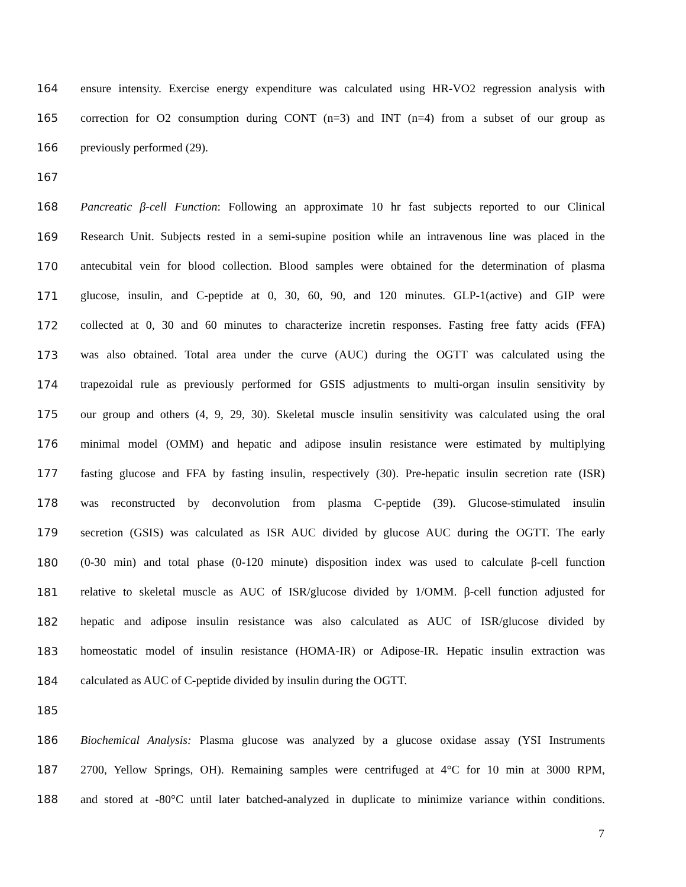164 ensure intensity. Exercise energy expenditure was calculated using HR-VO2 regression analysis with
165 correction for O2 consumption during CONT (n=3) and INT (n=4) from a subset of our group as
166 previously performed (29).
167
168 Pancreatic β-cell Function: Following an approximate 10 hr fast subjects reported to our Clinical
169 Research Unit. Subjects rested in a semi-supine position while an intravenous line was placed in the
170 antecubital vein for blood collection. Blood samples were obtained for the determination of plasma
171 glucose, insulin, and C-peptide at 0, 30, 60, 90, and 120 minutes. GLP-1(active) and GIP were
172 collected at 0, 30 and 60 minutes to characterize incretin responses. Fasting free fatty acids (FFA)
173 was also obtained. Total area under the curve (AUC) during the OGTT was calculated using the
174 trapezoidal rule as previously performed for GSIS adjustments to multi-organ insulin sensitivity by
175 our group and others (4, 9, 29, 30). Skeletal muscle insulin sensitivity was calculated using the oral
176 minimal model (OMM) and hepatic and adipose insulin resistance were estimated by multiplying
177 fasting glucose and FFA by fasting insulin, respectively (30). Pre-hepatic insulin secretion rate (ISR)
178 was reconstructed by deconvolution from plasma C-peptide (39). Glucose-stimulated insulin
179 secretion (GSIS) was calculated as ISR AUC divided by glucose AUC during the OGTT. The early
180 (0-30 min) and total phase (0-120 minute) disposition index was used to calculate β-cell function
181 relative to skeletal muscle as AUC of ISR/glucose divided by 1/OMM. β-cell function adjusted for
182 hepatic and adipose insulin resistance was also calculated as AUC of ISR/glucose divided by
183 homeostatic model of insulin resistance (HOMA-IR) or Adipose-IR. Hepatic insulin extraction was
184 calculated as AUC of C-peptide divided by insulin during the OGTT.
185
186 Biochemical Analysis: Plasma glucose was analyzed by a glucose oxidase assay (YSI Instruments
187 2700, Yellow Springs, OH). Remaining samples were centrifuged at 4°C for 10 min at 3000 RPM,
188 and stored at -80°C until later batched-analyzed in duplicate to minimize variance within conditions.
7